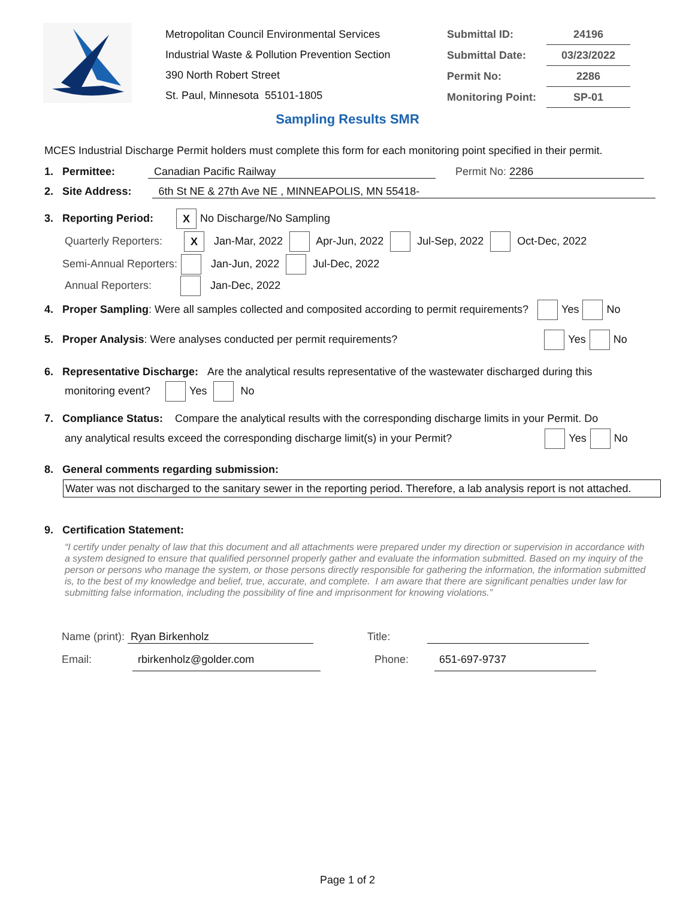Metropolitan Council Environmental Services
Industrial Waste & Pollution Prevention Section
390 North Robert Street
St. Paul, Minnesota 55101-1805
Submittal ID: 24196
Submittal Date: 03/23/2022
Permit No: 2286
Monitoring Point: SP-01
Sampling Results SMR
MCES Industrial Discharge Permit holders must complete this form for each monitoring point specified in their permit.
1. Permittee: Canadian Pacific Railway Permit No: 2286
2. Site Address: 6th St NE & 27th Ave NE , MINNEAPOLIS, MN 55418-
3. Reporting Period: X No Discharge/No Sampling
Quarterly Reporters: X Jan-Mar, 2022 Apr-Jun, 2022 Jul-Sep, 2022 Oct-Dec, 2022
Semi-Annual Reporters: Jan-Jun, 2022 Jul-Dec, 2022
Annual Reporters: Jan-Dec, 2022
4. Proper Sampling: Were all samples collected and composited according to permit requirements? Yes No
5. Proper Analysis: Were analyses conducted per permit requirements? Yes No
6. Representative Discharge: Are the analytical results representative of the wastewater discharged during this
monitoring event? Yes No
7. Compliance Status: Compare the analytical results with the corresponding discharge limits in your Permit. Do
any analytical results exceed the corresponding discharge limit(s) in your Permit? Yes No
8. General comments regarding submission:
Water was not discharged to the sanitary sewer in the reporting period. Therefore, a lab analysis report is not attached.
9. Certification Statement:
“I certify under penalty of law that this document and all attachments were prepared under my direction or supervision in accordance with a system designed to ensure that qualified personnel properly gather and evaluate the information submitted. Based on my inquiry of the person or persons who manage the system, or those persons directly responsible for gathering the information, the information submitted is, to the best of my knowledge and belief, true, accurate, and complete. I am aware that there are significant penalties under law for submitting false information, including the possibility of fine and imprisonment for knowing violations.”
Name (print): Ryan Birkenholz Title:
Email: rbirkenholz@golder.com Phone: 651-697-9737
Page 1 of 2